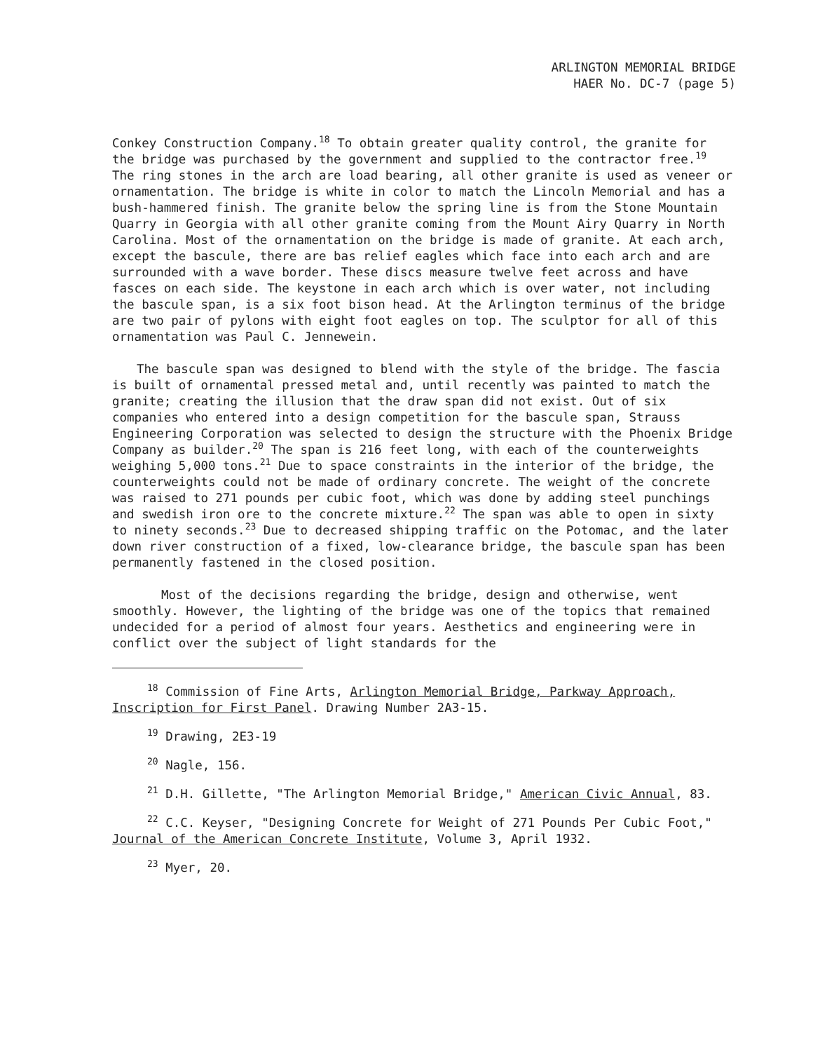ARLINGTON MEMORIAL BRIDGE
HAER No. DC-7 (page 5)
Conkey Construction Company.<sup>18</sup> To obtain greater quality control, the granite for the bridge was purchased by the government and supplied to the contractor free.<sup>19</sup> The ring stones in the arch are load bearing, all other granite is used as veneer or ornamentation. The bridge is white in color to match the Lincoln Memorial and has a bush-hammered finish. The granite below the spring line is from the Stone Mountain Quarry in Georgia with all other granite coming from the Mount Airy Quarry in North Carolina. Most of the ornamentation on the bridge is made of granite. At each arch, except the bascule, there are bas relief eagles which face into each arch and are surrounded with a wave border. These discs measure twelve feet across and have fasces on each side. The keystone in each arch which is over water, not including the bascule span, is a six foot bison head. At the Arlington terminus of the bridge are two pair of pylons with eight foot eagles on top. The sculptor for all of this ornamentation was Paul C. Jennewein.
The bascule span was designed to blend with the style of the bridge. The fascia is built of ornamental pressed metal and, until recently was painted to match the granite; creating the illusion that the draw span did not exist. Out of six companies who entered into a design competition for the bascule span, Strauss Engineering Corporation was selected to design the structure with the Phoenix Bridge Company as builder.<sup>20</sup> The span is 216 feet long, with each of the counterweights weighing 5,000 tons.<sup>21</sup> Due to space constraints in the interior of the bridge, the counterweights could not be made of ordinary concrete. The weight of the concrete was raised to 271 pounds per cubic foot, which was done by adding steel punchings and swedish iron ore to the concrete mixture.<sup>22</sup> The span was able to open in sixty to ninety seconds.<sup>23</sup> Due to decreased shipping traffic on the Potomac, and the later down river construction of a fixed, low-clearance bridge, the bascule span has been permanently fastened in the closed position.
Most of the decisions regarding the bridge, design and otherwise, went smoothly. However, the lighting of the bridge was one of the topics that remained undecided for a period of almost four years. Aesthetics and engineering were in conflict over the subject of light standards for the
<sup>18</sup> Commission of Fine Arts, Arlington Memorial Bridge, Parkway Approach, Inscription for First Panel. Drawing Number 2A3-15.
<sup>19</sup> Drawing, 2E3-19
<sup>20</sup> Nagle, 156.
<sup>21</sup> D.H. Gillette, "The Arlington Memorial Bridge," American Civic Annual, 83.
<sup>22</sup> C.C. Keyser, "Designing Concrete for Weight of 271 Pounds Per Cubic Foot," Journal of the American Concrete Institute, Volume 3, April 1932.
<sup>23</sup> Myer, 20.